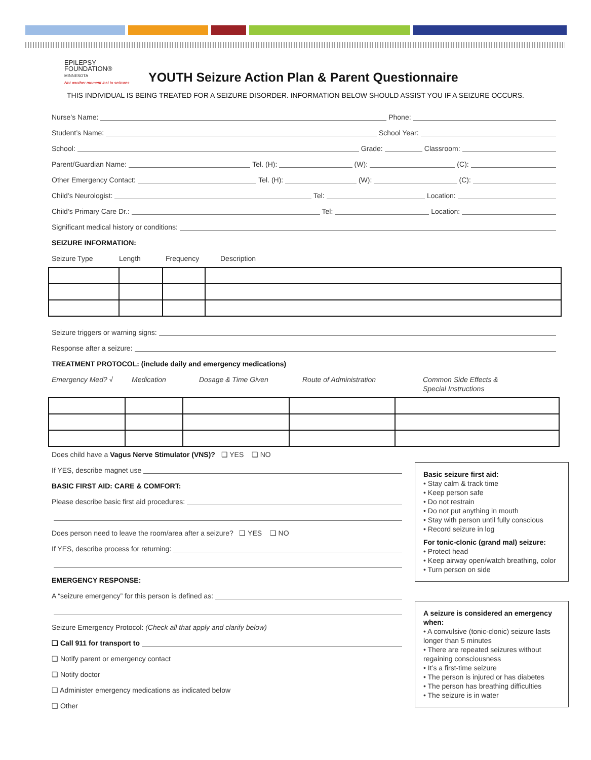EPILEPSY
FOUNDATION®
MINNESOTA
Not another moment lost to seizures
YOUTH Seizure Action Plan & Parent Questionnaire
THIS INDIVIDUAL IS BEING TREATED FOR A SEIZURE DISORDER. INFORMATION BELOW SHOULD ASSIST YOU IF A SEIZURE OCCURS.
Nurse’s Name: Phone:
Student’s Name: School Year:
School: Grade: Classroom:
Parent/Guardian Name: Tel. (H): (W): (C):
Other Emergency Contact: Tel. (H): (W): (C):
Child’s Neurologist: Tel: Location:
Child’s Primary Care Dr.: Tel: Location:
Significant medical history or conditions:
SEIZURE INFORMATION:
Seizure Type Length Frequency Description
Seizure triggers or warning signs:
Response after a seizure:
TREATMENT PROTOCOL: (include daily and emergency medications)
Emergency Med? √ Medication Dosage & Time Given Route of Administration Common Side Effects &
Special Instructions
Does child have a Vagus Nerve Stimulator (VNS)? ❑ YES ❑ NO
If YES, describe magnet use
BASIC FIRST AID: CARE & COMFORT:
Please describe basic first aid procedures:
Does person need to leave the room/area after a seizure? ❑ YES ❑ NO
If YES, describe process for returning:
EMERGENCY RESPONSE:
A “seizure emergency” for this person is defined as:
Seizure Emergency Protocol: (Check all that apply and clarify below)
❑ Call 911 for transport to
❑ Notify parent or emergency contact
❑ Notify doctor
❑ Administer emergency medications as indicated below
❑ Other
Basic seizure first aid:
• Stay calm & track time
• Keep person safe
• Do not restrain
• Do not put anything in mouth
• Stay with person until fully conscious
• Record seizure in log
For tonic-clonic (grand mal) seizure:
• Protect head
• Keep airway open/watch breathing, color
• Turn person on side
A seizure is considered an emergency when:
• A convulsive (tonic-clonic) seizure lasts longer than 5 minutes
• There are repeated seizures without regaining consciousness
• It’s a first-time seizure
• The person is injured or has diabetes
• The person has breathing difficulties
• The seizure is in water